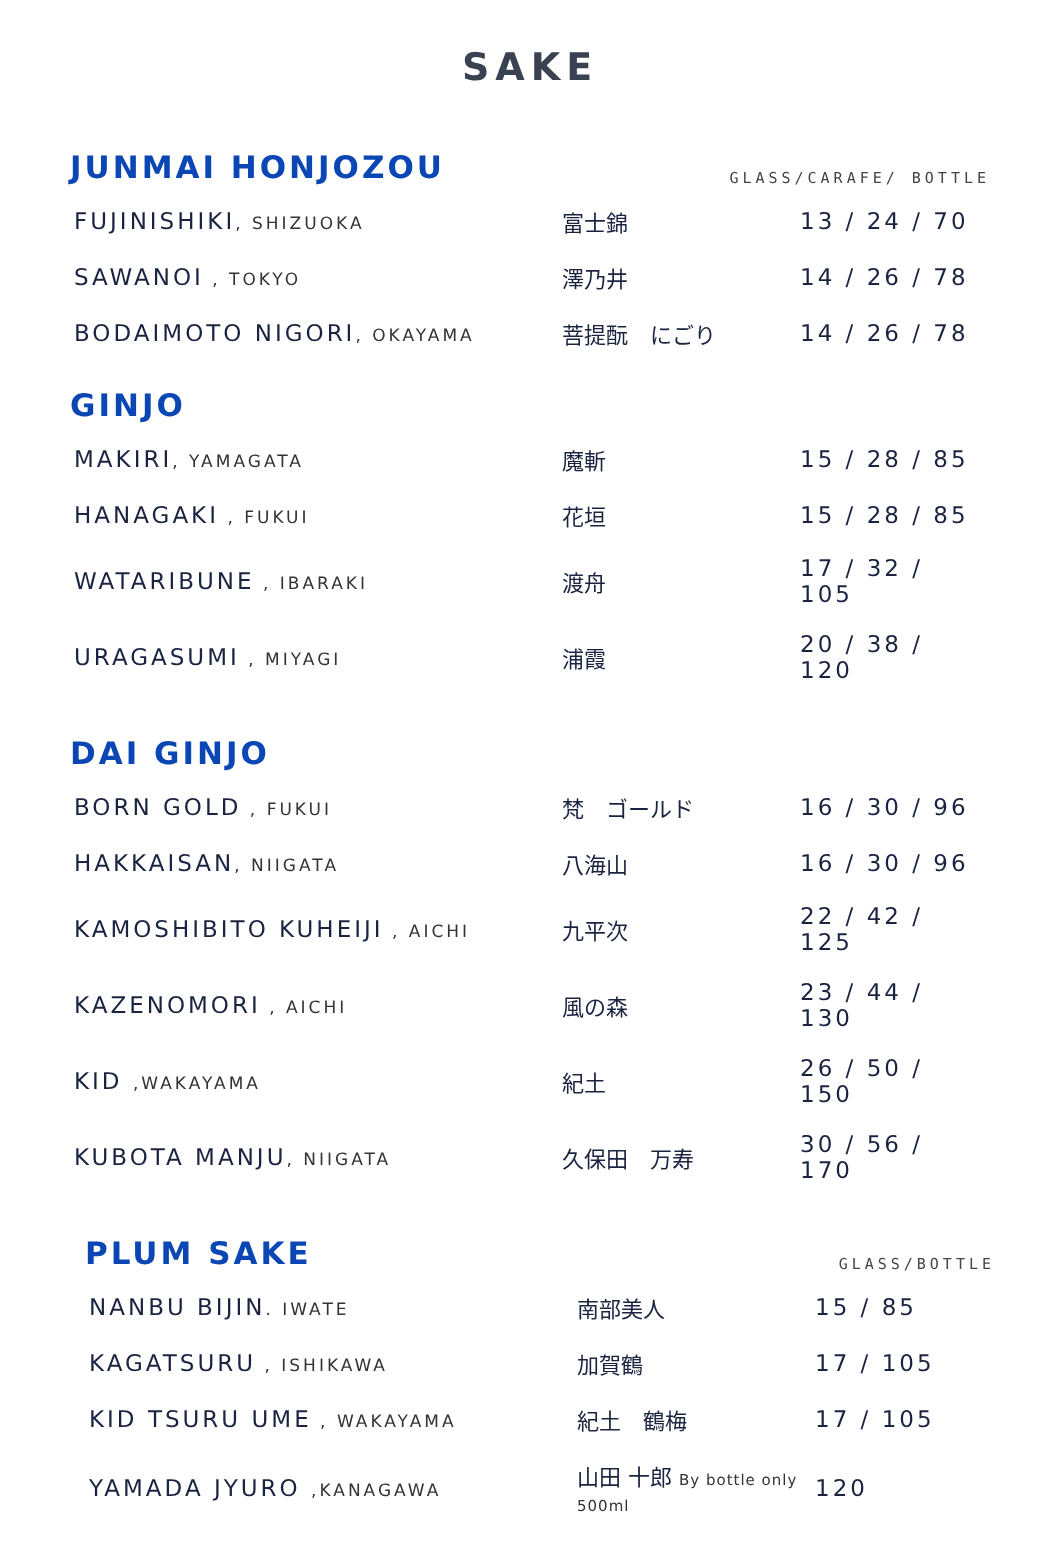SAKE
JUNMAI HONJOZOU
GLASS/CARAFE/ BOTTLE
| FUJINISHIKI , SHIZUOKA | 富士錦 | 13 / 24 / 70 |
| SAWANOI , TOKYO | 澤乃井 | 14 / 26 / 78 |
| BODAIMOTO NIGORI , OKAYAMA | 菩提酛 にごり | 14 / 26 / 78 |
GINJO
| MAKIRI , YAMAGATA | 魔斬 | 15 / 28 / 85 |
| HANAGAKI , FUKUI | 花垣 | 15 / 28 / 85 |
| WATARIBUNE , IBARAKI | 渡舟 | 17 / 32 / 105 |
| URAGASUMI , MIYAGI | 浦霞 | 20 / 38 / 120 |
DAI GINJO
| BORN GOLD , FUKUI | 梵 ゴールド | 16 / 30 / 96 |
| HAKKAISAN , NIIGATA | 八海山 | 16 / 30 / 96 |
| KAMOSHIBITO KUHEIJI , AICHI | 九平次 | 22 / 42 / 125 |
| KAZENOMORI , AICHI | 風の森 | 23 / 44 / 130 |
| KID ,WAKAYAMA | 紀土 | 26 / 50 / 150 |
| KUBOTA MANJU , NIIGATA | 久保田 万寿 | 30 / 56 / 170 |
PLUM SAKE
GLASS/BOTTLE
| NANBU BIJIN . IWATE | 南部美人 | 15 / 85 |
| KAGATSURU , ISHIKAWA | 加賀鶴 | 17 / 105 |
| KID TSURU UME , WAKAYAMA | 紀土 鶴梅 | 17 / 105 |
| YAMADA JYURO ,KANAGAWA | 山田 十郎 By bottle only 500ml | 120 |